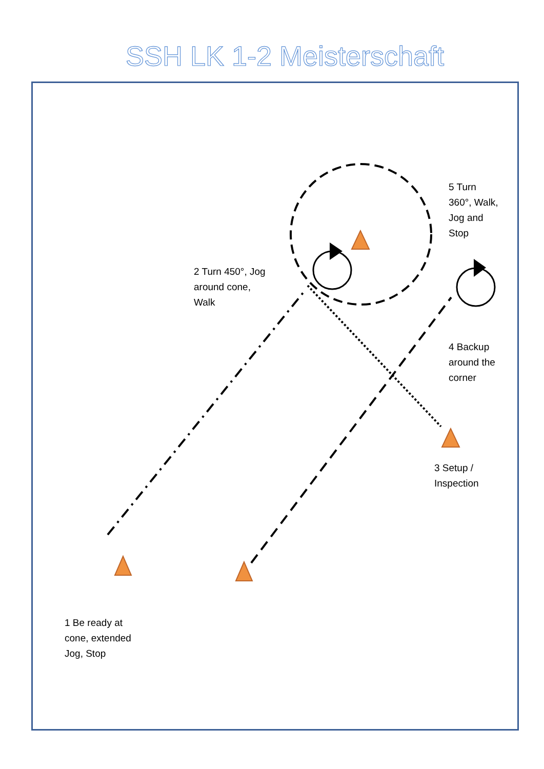SSH LK 1-2 Meisterschaft
5 Turn
360°, Walk,
Jog and
Stop
2 Turn 450°, Jog
around cone,
Walk
4 Backup
around the
corner
3 Setup /
Inspection
1 Be ready at
cone, extended
Jog, Stop